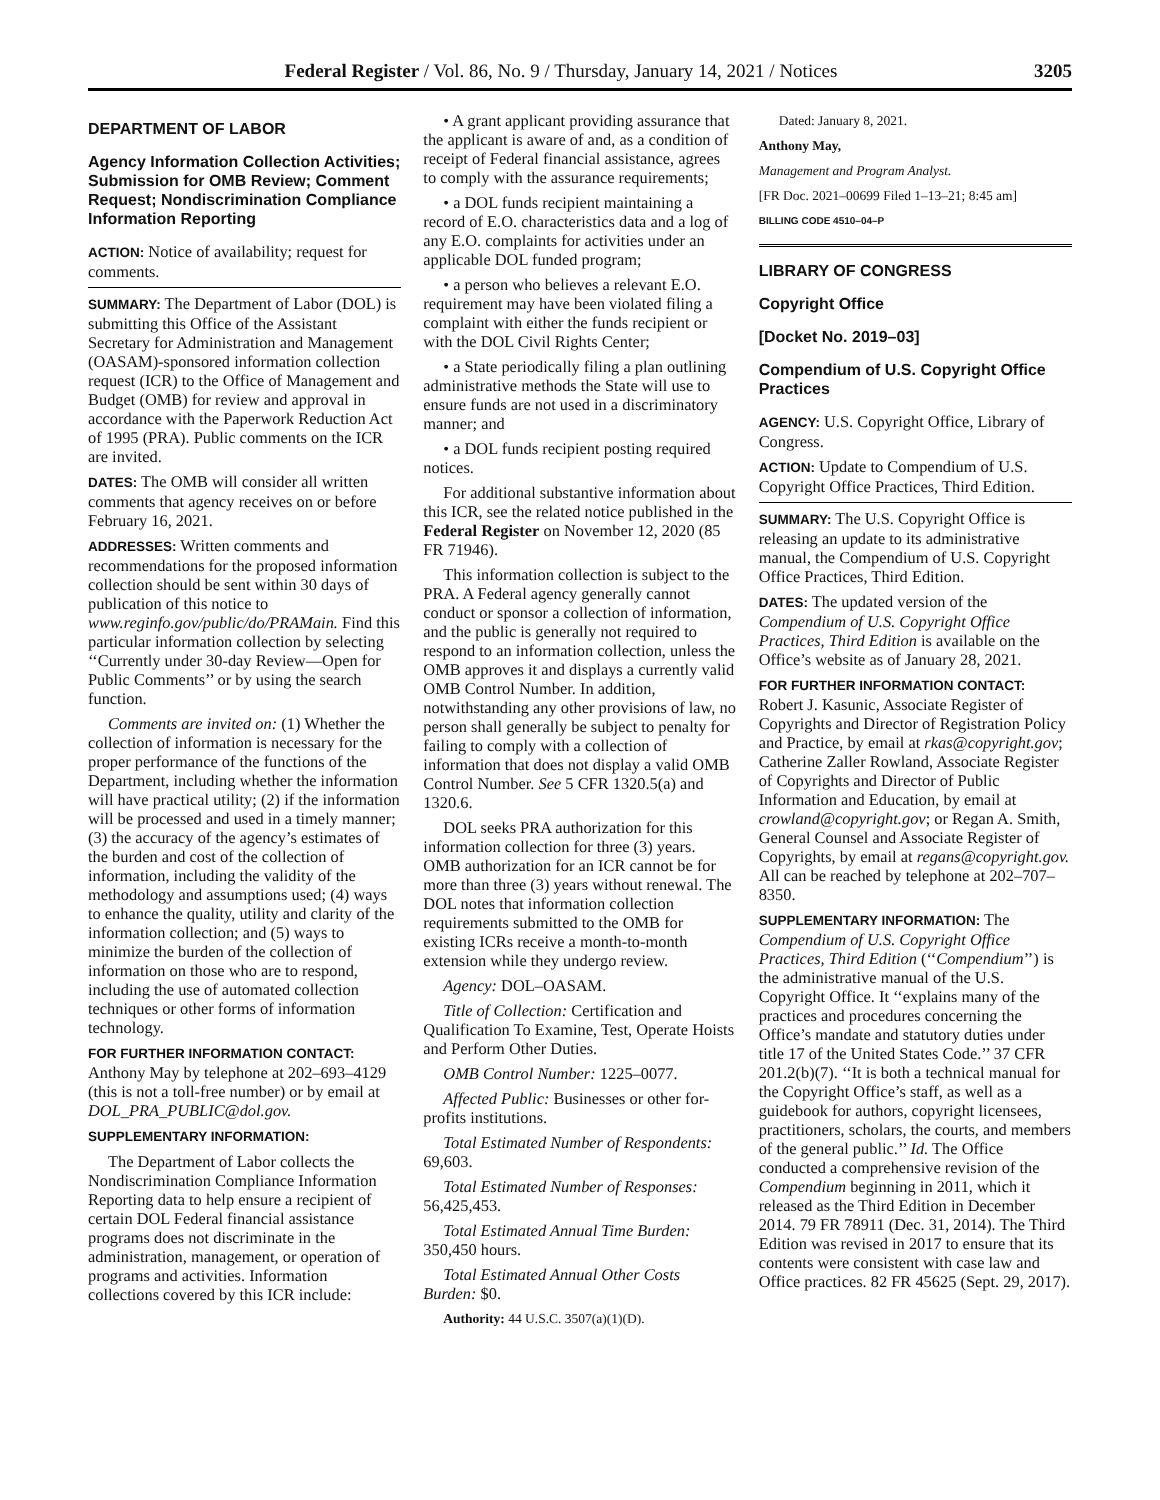Federal Register / Vol. 86, No. 9 / Thursday, January 14, 2021 / Notices 3205
DEPARTMENT OF LABOR
Agency Information Collection Activities; Submission for OMB Review; Comment Request; Nondiscrimination Compliance Information Reporting
ACTION: Notice of availability; request for comments.
SUMMARY: The Department of Labor (DOL) is submitting this Office of the Assistant Secretary for Administration and Management (OASAM)-sponsored information collection request (ICR) to the Office of Management and Budget (OMB) for review and approval in accordance with the Paperwork Reduction Act of 1995 (PRA). Public comments on the ICR are invited.
DATES: The OMB will consider all written comments that agency receives on or before February 16, 2021.
ADDRESSES: Written comments and recommendations for the proposed information collection should be sent within 30 days of publication of this notice to www.reginfo.gov/public/do/PRAMain. Find this particular information collection by selecting ‘‘Currently under 30-day Review—Open for Public Comments’’ or by using the search function.
Comments are invited on: (1) Whether the collection of information is necessary for the proper performance of the functions of the Department, including whether the information will have practical utility; (2) if the information will be processed and used in a timely manner; (3) the accuracy of the agency’s estimates of the burden and cost of the collection of information, including the validity of the methodology and assumptions used; (4) ways to enhance the quality, utility and clarity of the information collection; and (5) ways to minimize the burden of the collection of information on those who are to respond, including the use of automated collection techniques or other forms of information technology.
FOR FURTHER INFORMATION CONTACT: Anthony May by telephone at 202–693–4129 (this is not a toll-free number) or by email at DOL_PRA_PUBLIC@dol.gov.
SUPPLEMENTARY INFORMATION:
The Department of Labor collects the Nondiscrimination Compliance Information Reporting data to help ensure a recipient of certain DOL Federal financial assistance programs does not discriminate in the administration, management, or operation of programs and activities. Information collections covered by this ICR include:
• A grant applicant providing assurance that the applicant is aware of and, as a condition of receipt of Federal financial assistance, agrees to comply with the assurance requirements;
• a DOL funds recipient maintaining a record of E.O. characteristics data and a log of any E.O. complaints for activities under an applicable DOL funded program;
• a person who believes a relevant E.O. requirement may have been violated filing a complaint with either the funds recipient or with the DOL Civil Rights Center;
• a State periodically filing a plan outlining administrative methods the State will use to ensure funds are not used in a discriminatory manner; and
• a DOL funds recipient posting required notices.
For additional substantive information about this ICR, see the related notice published in the Federal Register on November 12, 2020 (85 FR 71946).
This information collection is subject to the PRA. A Federal agency generally cannot conduct or sponsor a collection of information, and the public is generally not required to respond to an information collection, unless the OMB approves it and displays a currently valid OMB Control Number. In addition, notwithstanding any other provisions of law, no person shall generally be subject to penalty for failing to comply with a collection of information that does not display a valid OMB Control Number. See 5 CFR 1320.5(a) and 1320.6.
DOL seeks PRA authorization for this information collection for three (3) years. OMB authorization for an ICR cannot be for more than three (3) years without renewal. The DOL notes that information collection requirements submitted to the OMB for existing ICRs receive a month-to-month extension while they undergo review.
Agency: DOL–OASAM.
Title of Collection: Certification and Qualification To Examine, Test, Operate Hoists and Perform Other Duties.
OMB Control Number: 1225–0077.
Affected Public: Businesses or other for-profits institutions.
Total Estimated Number of Respondents: 69,603.
Total Estimated Number of Responses: 56,425,453.
Total Estimated Annual Time Burden: 350,450 hours.
Total Estimated Annual Other Costs Burden: $0.
Authority: 44 U.S.C. 3507(a)(1)(D).
Dated: January 8, 2021.
Anthony May,
Management and Program Analyst.
[FR Doc. 2021–00699 Filed 1–13–21; 8:45 am]
BILLING CODE 4510–04–P
LIBRARY OF CONGRESS
Copyright Office
[Docket No. 2019–03]
Compendium of U.S. Copyright Office Practices
AGENCY: U.S. Copyright Office, Library of Congress.
ACTION: Update to Compendium of U.S. Copyright Office Practices, Third Edition.
SUMMARY: The U.S. Copyright Office is releasing an update to its administrative manual, the Compendium of U.S. Copyright Office Practices, Third Edition.
DATES: The updated version of the Compendium of U.S. Copyright Office Practices, Third Edition is available on the Office’s website as of January 28, 2021.
FOR FURTHER INFORMATION CONTACT: Robert J. Kasunic, Associate Register of Copyrights and Director of Registration Policy and Practice, by email at rkas@copyright.gov; Catherine Zaller Rowland, Associate Register of Copyrights and Director of Public Information and Education, by email at crowland@copyright.gov; or Regan A. Smith, General Counsel and Associate Register of Copyrights, by email at regans@copyright.gov. All can be reached by telephone at 202–707–8350.
SUPPLEMENTARY INFORMATION: The Compendium of U.S. Copyright Office Practices, Third Edition (‘‘Compendium’’) is the administrative manual of the U.S. Copyright Office. It ‘‘explains many of the practices and procedures concerning the Office’s mandate and statutory duties under title 17 of the United States Code.’’ 37 CFR 201.2(b)(7). ‘‘It is both a technical manual for the Copyright Office’s staff, as well as a guidebook for authors, copyright licensees, practitioners, scholars, the courts, and members of the general public.’’ Id. The Office conducted a comprehensive revision of the Compendium beginning in 2011, which it released as the Third Edition in December 2014. 79 FR 78911 (Dec. 31, 2014). The Third Edition was revised in 2017 to ensure that its contents were consistent with case law and Office practices. 82 FR 45625 (Sept. 29, 2017).